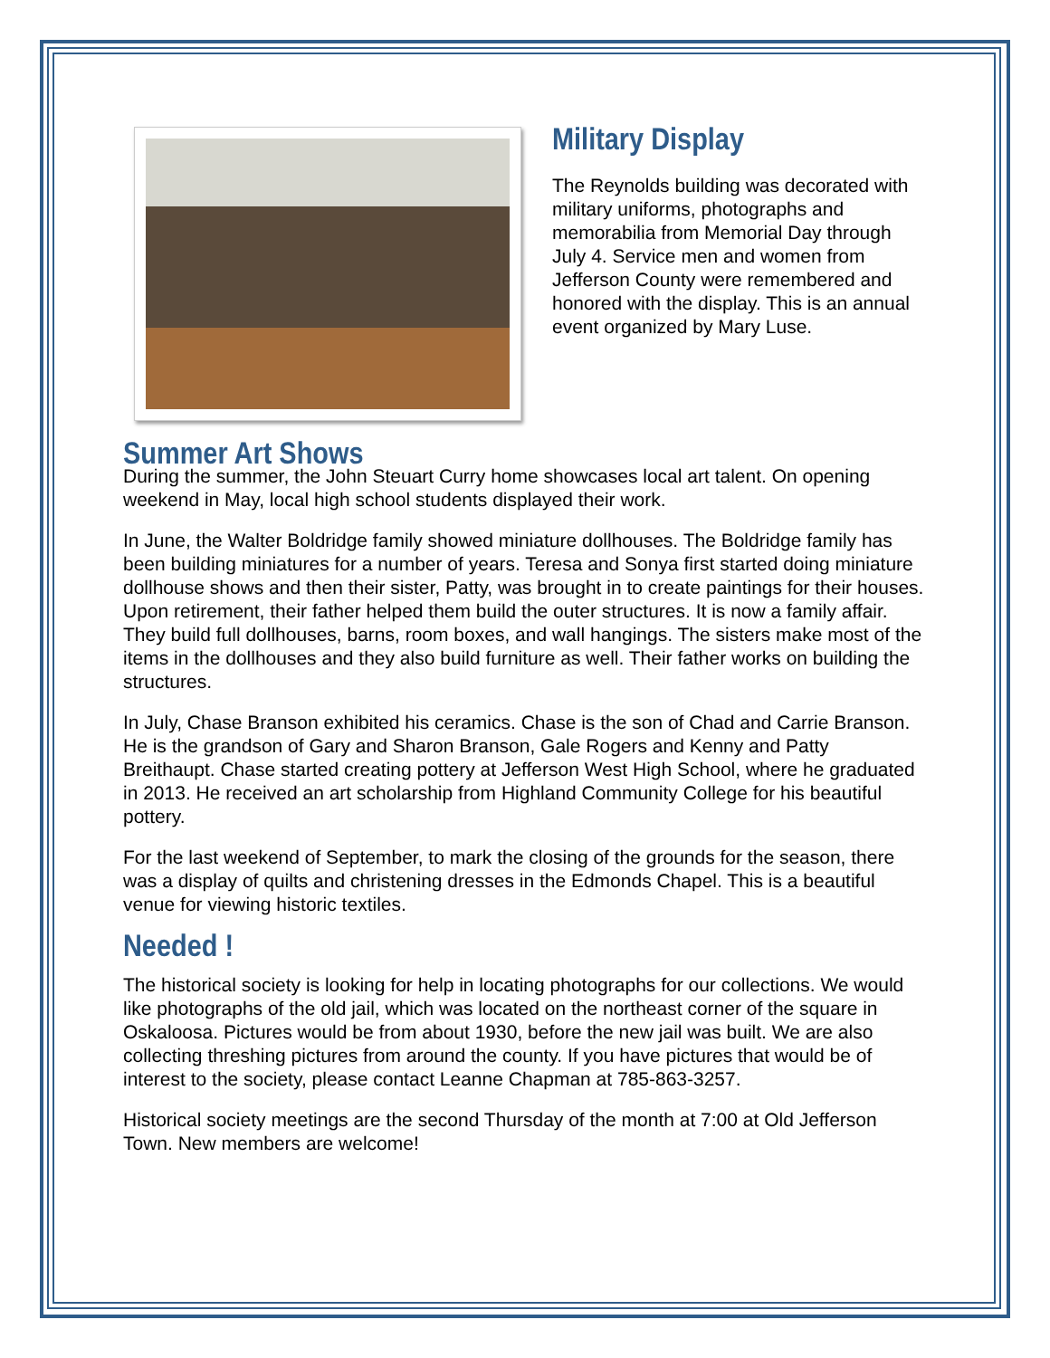Military Display
The Reynolds building was decorated with military uniforms, photographs and memorabilia from Memorial Day through July 4. Service men and women from Jefferson County were remembered and honored with the display. This is an annual event organized by Mary Luse.
Summer Art Shows
During the summer, the John Steuart Curry home showcases local art talent. On opening weekend in May, local high school students displayed their work.
In June, the Walter Boldridge family showed miniature dollhouses. The Boldridge family has been building miniatures for a number of years. Teresa and Sonya first started doing miniature dollhouse shows and then their sister, Patty, was brought in to create paintings for their houses. Upon retirement, their father helped them build the outer structures. It is now a family affair. They build full dollhouses, barns, room boxes, and wall hangings. The sisters make most of the items in the dollhouses and they also build furniture as well. Their father works on building the structures.
In July, Chase Branson exhibited his ceramics. Chase is the son of Chad and Carrie Branson. He is the grandson of Gary and Sharon Branson, Gale Rogers and Kenny and Patty Breithaupt. Chase started creating pottery at Jefferson West High School, where he graduated in 2013. He received an art scholarship from Highland Community College for his beautiful pottery.
For the last weekend of September, to mark the closing of the grounds for the season, there was a display of quilts and christening dresses in the Edmonds Chapel. This is a beautiful venue for viewing historic textiles.
Needed !
The historical society is looking for help in locating photographs for our collections. We would like photographs of the old jail, which was located on the northeast corner of the square in Oskaloosa. Pictures would be from about 1930, before the new jail was built. We are also collecting threshing pictures from around the county. If you have pictures that would be of interest to the society, please contact Leanne Chapman at 785-863-3257.
Historical society meetings are the second Thursday of the month at 7:00 at Old Jefferson Town. New members are welcome!